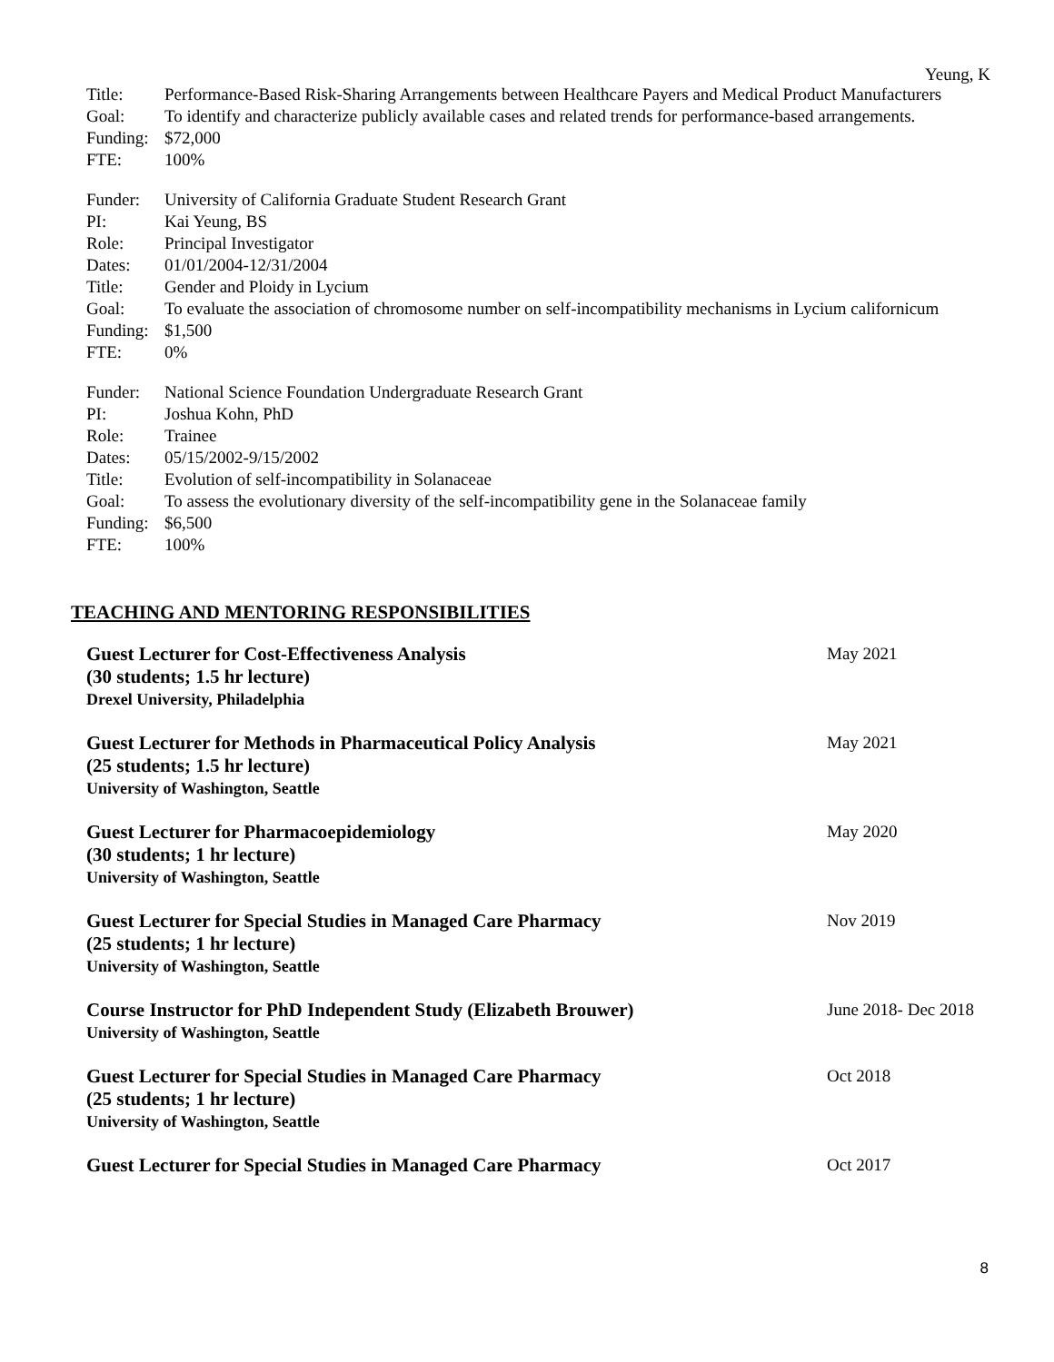Yeung, K
Title: Performance-Based Risk-Sharing Arrangements between Healthcare Payers and Medical Product Manufacturers
Goal: To identify and characterize publicly available cases and related trends for performance-based arrangements.
Funding:
$72,000
FTE: 100%
Funder: University of California Graduate Student Research Grant
PI: Kai Yeung, BS
Role: Principal Investigator
Dates: 01/01/2004-12/31/2004
Title: Gender and Ploidy in Lycium
Goal: To evaluate the association of chromosome number on self-incompatibility mechanisms in Lycium californicum
Funding:
$1,500
FTE: 0%
Funder: National Science Foundation Undergraduate Research Grant
PI: Joshua Kohn, PhD
Role: Trainee
Dates: 05/15/2002-9/15/2002
Title: Evolution of self-incompatibility in Solanaceae
Goal: To assess the evolutionary diversity of the self-incompatibility gene in the Solanaceae family
Funding:
$6,500
FTE: 100%
TEACHING AND MENTORING RESPONSIBILITIES
Guest Lecturer for Cost-Effectiveness Analysis
(30 students; 1.5 hr lecture)
Drexel University, Philadelphia
May 2021
Guest Lecturer for Methods in Pharmaceutical Policy Analysis
(25 students; 1.5 hr lecture)
University of Washington, Seattle
May 2021
Guest Lecturer for Pharmacoepidemiology
(30 students; 1 hr lecture)
University of Washington, Seattle
May 2020
Guest Lecturer for Special Studies in Managed Care Pharmacy
(25 students; 1 hr lecture)
University of Washington, Seattle
Nov 2019
Course Instructor for PhD Independent Study (Elizabeth Brouwer)
University of Washington, Seattle
June 2018- Dec 2018
Guest Lecturer for Special Studies in Managed Care Pharmacy
(25 students; 1 hr lecture)
University of Washington, Seattle
Oct 2018
Guest Lecturer for Special Studies in Managed Care Pharmacy
Oct 2017
8